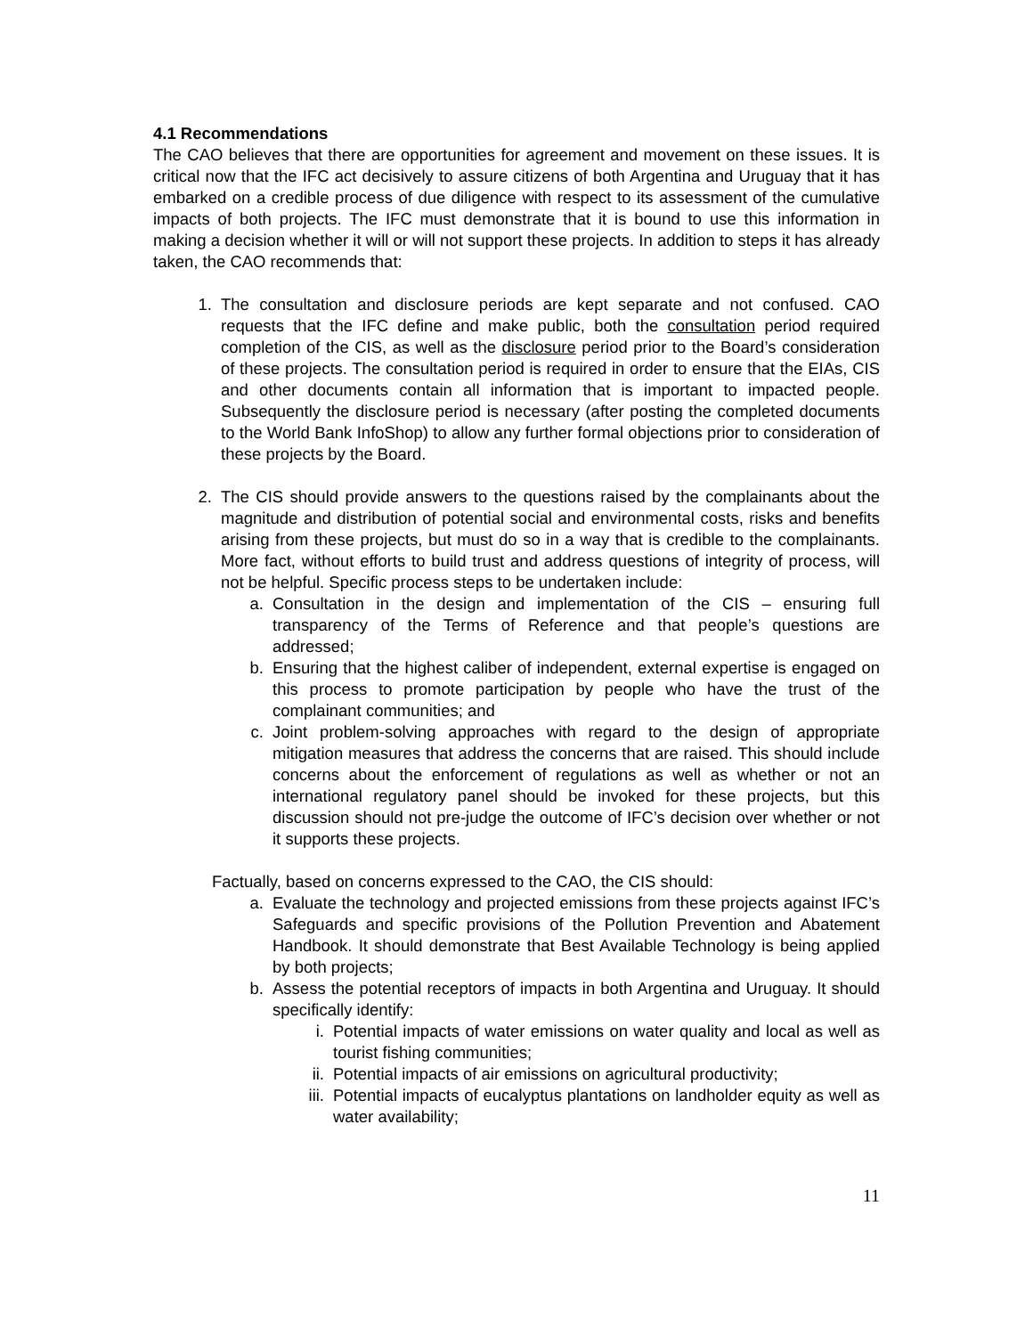4.1 Recommendations
The CAO believes that there are opportunities for agreement and movement on these issues. It is critical now that the IFC act decisively to assure citizens of both Argentina and Uruguay that it has embarked on a credible process of due diligence with respect to its assessment of the cumulative impacts of both projects. The IFC must demonstrate that it is bound to use this information in making a decision whether it will or will not support these projects. In addition to steps it has already taken, the CAO recommends that:
1. The consultation and disclosure periods are kept separate and not confused. CAO requests that the IFC define and make public, both the consultation period required completion of the CIS, as well as the disclosure period prior to the Board’s consideration of these projects. The consultation period is required in order to ensure that the EIAs, CIS and other documents contain all information that is important to impacted people. Subsequently the disclosure period is necessary (after posting the completed documents to the World Bank InfoShop) to allow any further formal objections prior to consideration of these projects by the Board.
2. The CIS should provide answers to the questions raised by the complainants about the magnitude and distribution of potential social and environmental costs, risks and benefits arising from these projects, but must do so in a way that is credible to the complainants. More fact, without efforts to build trust and address questions of integrity of process, will not be helpful. Specific process steps to be undertaken include:
a. Consultation in the design and implementation of the CIS – ensuring full transparency of the Terms of Reference and that people’s questions are addressed;
b. Ensuring that the highest caliber of independent, external expertise is engaged on this process to promote participation by people who have the trust of the complainant communities; and
c. Joint problem-solving approaches with regard to the design of appropriate mitigation measures that address the concerns that are raised. This should include concerns about the enforcement of regulations as well as whether or not an international regulatory panel should be invoked for these projects, but this discussion should not pre-judge the outcome of IFC’s decision over whether or not it supports these projects.
Factually, based on concerns expressed to the CAO, the CIS should:
a. Evaluate the technology and projected emissions from these projects against IFC’s Safeguards and specific provisions of the Pollution Prevention and Abatement Handbook. It should demonstrate that Best Available Technology is being applied by both projects;
b. Assess the potential receptors of impacts in both Argentina and Uruguay. It should specifically identify:
i. Potential impacts of water emissions on water quality and local as well as tourist fishing communities;
ii. Potential impacts of air emissions on agricultural productivity;
iii. Potential impacts of eucalyptus plantations on landholder equity as well as water availability;
11